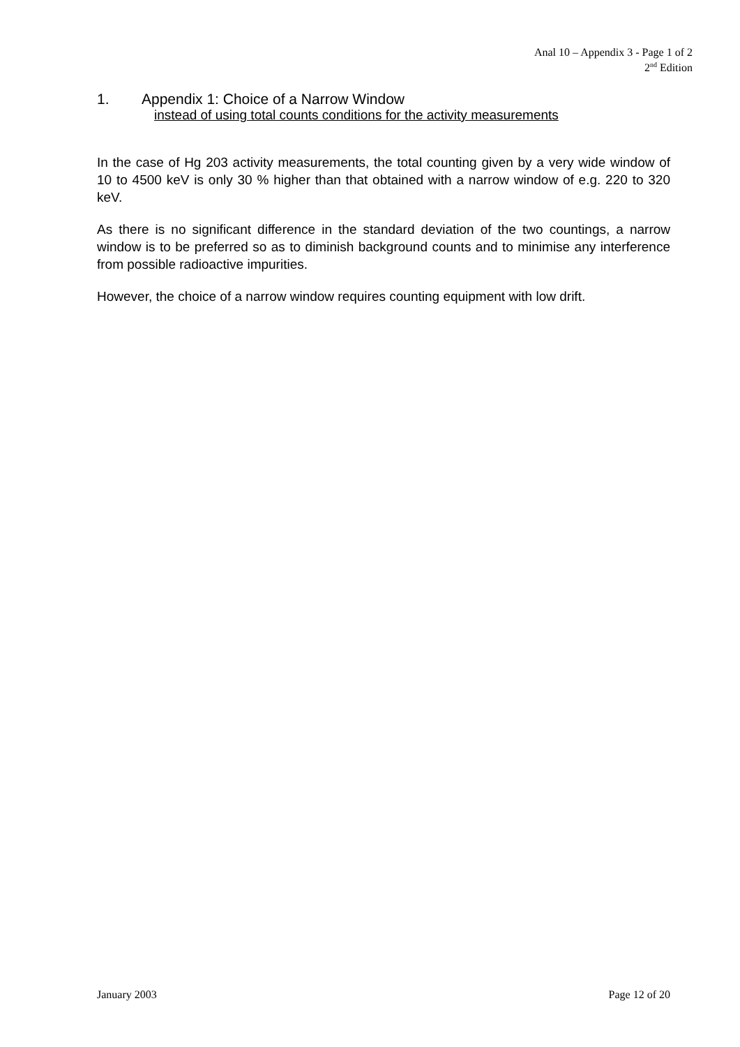Anal 10 – Appendix 3 - Page 1 of 2
2<sup>nd</sup> Edition
1. Appendix 1: Choice of a Narrow Window
instead of using total counts conditions for the activity measurements
In the case of Hg 203 activity measurements, the total counting given by a very wide window of 10 to 4500 keV is only 30 % higher than that obtained with a narrow window of e.g. 220 to 320 keV.
As there is no significant difference in the standard deviation of the two countings, a narrow window is to be preferred so as to diminish background counts and to minimise any interference from possible radioactive impurities.
However, the choice of a narrow window requires counting equipment with low drift.
January 2003 Page 12 of 20